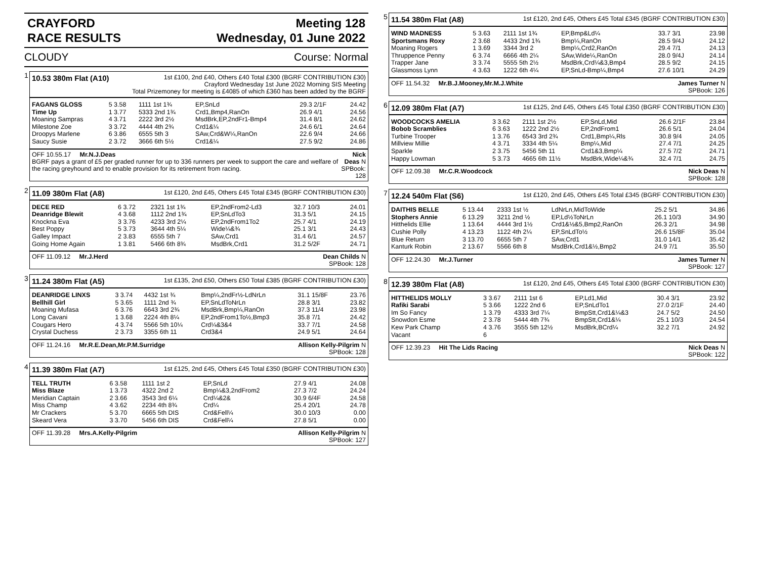CRAYFORD
RACE RESULTS
Meeting 128
Wednesday, 01 June 2022
CLOUDY Course: Normal
1
10.53 380m Flat (A10) 1st £100, 2nd £40, Others £40 Total £300 (BGRF CONTRIBUTION £30)
Crayford Wednesday 1st June 2022 Morning SIS Meeting
Total Prizemoney for meeting is £4085 of which £360 has been added by the BGRF
| FAGANS GLOSS | 5 3.58 | 1111 1st 1¾ | EP,SnLd | 29.3 2/1F | 24.42 |
| Time Up | 1 3.77 | 5333 2nd 1¾ | Crd1,Bmp4,RanOn | 26.9 4/1 | 24.56 |
| Moaning Sampras | 4 3.71 | 2222 3rd 2½ | MsdBrk,EP,2ndFr1-Bmp4 | 31.4 8/1 | 24.62 |
| Milestone Zoe | 3 3.72 | 4444 4th 2¾ | Crd1&¼ | 24.6 6/1 | 24.64 |
| Droopys Marlene | 6 3.86 | 6555 5th 3 | SAw,Crd&W¼,RanOn | 22.6 9/4 | 24.66 |
| Saucy Susie | 2 3.72 | 3666 6th 5½ | Crd1&¼ | 27.5 9/2 | 24.86 |
OFF 10.55.17 Mr.N.J.Deas
BGRF pays a grant of £5 per graded runner for up to 336 runners per week to support the care and welfare of the racing greyhound and to enable provision for its retirement from racing. Nick Deas N
SPBook: 128
2
11.09 380m Flat (A8) 1st £120, 2nd £45, Others £45 Total £345 (BGRF CONTRIBUTION £30)
| DECE RED | 6 3.72 | 2321 1st 1¾ | EP,2ndFrom2-Ld3 | 32.7 10/3 | 24.01 |
| Deanridge Blewit | 4 3.68 | 1112 2nd 1¾ | EP,SnLdTo3 | 31.3 5/1 | 24.15 |
| Knockna Eva | 3 3.76 | 4233 3rd 2¼ | EP,2ndFrom1To2 | 25.7 4/1 | 24.19 |
| Best Poppy | 5 3.73 | 3644 4th 5¼ | Wide¼&¾ | 25.1 3/1 | 24.43 |
| Galley Impact | 2 3.83 | 6555 5th 7 | SAw,Crd1 | 31.4 6/1 | 24.57 |
| Going Home Again | 1 3.81 | 5466 6th 8¾ | MsdBrk,Crd1 | 31.2 5/2F | 24.71 |
OFF 11.09.12 Mr.J.Herd Dean Childs N
SPBook: 128
3
11.24 380m Flat (A5) 1st £135, 2nd £50, Others £50 Total £385 (BGRF CONTRIBUTION £30)
| DEANRIDGE LINXS | 3 3.74 | 4432 1st ¾ | Bmp¼,2ndFr½-LdNrLn | 31.1 15/8F | 23.76 |
| Bellhill Girl | 5 3.65 | 1111 2nd ¾ | EP,SnLdToNrLn | 28.8 3/1 | 23.82 |
| Moaning Mufasa | 6 3.76 | 6643 3rd 2¾ | MsdBrk,Bmp¼,RanOn | 37.3 11/4 | 23.98 |
| Long Cavani | 1 3.68 | 2224 4th 8¼ | EP,2ndFrom1To½,Bmp3 | 35.8 7/1 | 24.42 |
| Cougars Hero | 4 3.74 | 5566 5th 10¼ | Crd¼&3&4 | 33.7 7/1 | 24.58 |
| Crystal Duchess | 2 3.73 | 3355 6th 11 | Crd3&4 | 24.9 5/1 | 24.64 |
OFF 11.24.16 Mr.R.E.Dean,Mr.P.M.Surridge Allison Kelly-Pilgrim N
SPBook: 128
4
11.39 380m Flat (A7) 1st £125, 2nd £45, Others £45 Total £350 (BGRF CONTRIBUTION £30)
| TELL TRUTH | 6 3.58 | 1111 1st 2 | EP,SnLd | 27.9 4/1 | 24.08 |
| Miss Blaze | 1 3.73 | 4322 2nd 2 | Bmp¼&3,2ndFrom2 | 27.3 7/2 | 24.24 |
| Meridian Captain | 2 3.66 | 3543 3rd 6¼ | Crd¼&2& | 30.9 6/4F | 24.58 |
| Miss Champ | 4 3.62 | 2234 4th 8¾ | Crd¼ | 25.4 20/1 | 24.78 |
| Mr Crackers | 5 3.70 | 6665 5th DIS | Crd&Fell¼ | 30.0 10/3 | 0.00 |
| Skeard Vera | 3 3.70 | 5456 6th DIS | Crd&Fell¼ | 27.8 5/1 | 0.00 |
OFF 11.39.28 Mrs.A.Kelly-Pilgrim Allison Kelly-Pilgrim N
SPBook: 127
5
11.54 380m Flat (A8) 1st £120, 2nd £45, Others £45 Total £345 (BGRF CONTRIBUTION £30)
| WIND MADNESS | 5 3.63 | 2111 1st 1¾ | EP,Bmp&Ld¼ | 33.7 3/1 | 23.98 |
| Sportsmans Roxy | 2 3.68 | 4433 2nd 1¾ | Bmp¼,RanOn | 28.5 9/4J | 24.12 |
| Moaning Rogers | 1 3.69 | 3344 3rd 2 | Bmp¼,Crd2,RanOn | 29.4 7/1 | 24.13 |
| Thruppence Penny | 6 3.74 | 6666 4th 2¼ | SAw,Wide¼,RanOn | 28.0 9/4J | 24.14 |
| Trapper Jane | 3 3.74 | 5555 5th 2½ | MsdBrk,Crd¼&3,Bmp4 | 28.5 9/2 | 24.15 |
| Glassmoss Lynn | 4 3.63 | 1222 6th 4¼ | EP,SnLd-Bmp¼,Bmp4 | 27.6 10/1 | 24.29 |
OFF 11.54.32 Mr.B.J.Mooney,Mr.M.J.White James Turner N
SPBook: 126
6
12.09 380m Flat (A7) 1st £125, 2nd £45, Others £45 Total £350 (BGRF CONTRIBUTION £30)
| WOODCOCKS AMELIA | 3 3.62 | 2111 1st 2½ | EP,SnLd,Mid | 26.6 2/1F | 23.84 |
| Bobob Scramblies | 6 3.63 | 1222 2nd 2½ | EP,2ndFrom1 | 26.6 5/1 | 24.04 |
| Turbine Trooper | 1 3.76 | 6543 3rd 2¾ | Crd1,Bmp¼,Rls | 30.8 9/4 | 24.05 |
| Millview Millie | 4 3.71 | 3334 4th 5¼ | Bmp¼,Mid | 27.4 7/1 | 24.25 |
| Sparkle | 2 3.75 | 5456 5th 11 | Crd1&3,Bmp¼ | 27.5 7/2 | 24.71 |
| Happy Lowman | 5 3.73 | 4665 6th 11½ | MsdBrk,Wide¼&¾ | 32.4 7/1 | 24.75 |
OFF 12.09.38 Mr.C.R.Woodcock Nick Deas N
SPBook: 128
7
12.24 540m Flat (S6) 1st £120, 2nd £45, Others £45 Total £345 (BGRF CONTRIBUTION £30)
| DAITHIS BELLE | 5 13.44 | 2333 1st ½ | LdNrLn,MidToWide | 25.2 5/1 | 34.86 |
| Stophers Annie | 6 13.29 | 3211 2nd ½ | EP,Ld½ToNrLn | 26.1 10/3 | 34.90 |
| Hitthelids Ellie | 1 13.64 | 4444 3rd 1½ | Crd1&½&5,Bmp2,RanOn | 26.3 2/1 | 34.98 |
| Cushie Polly | 4 13.23 | 1122 4th 2¼ | EP,SnLdTo½ | 26.6 15/8F | 35.04 |
| Blue Return | 3 13.70 | 6655 5th 7 | SAw,Crd1 | 31.0 14/1 | 35.42 |
| Kanturk Robin | 2 13.67 | 5566 6th 8 | MsdBrk,Crd1&½,Bmp2 | 24.9 7/1 | 35.50 |
OFF 12.24.30 Mr.J.Turner James Turner N
SPBook: 127
8
12.39 380m Flat (A8) 1st £120, 2nd £45, Others £45 Total £300 (BGRF CONTRIBUTION £30)
| HITTHELIDS MOLLY | 3 3.67 | 2111 1st 6 | EP,Ld1,Mid | 30.4 3/1 | 23.92 |
| Rafiki Sarabi | 5 3.66 | 1222 2nd 6 | EP,SnLdTo1 | 27.0 2/1F | 24.40 |
| Im So Fancy | 1 3.79 | 4333 3rd 7¼ | BmpStt,Crd1&¼&3 | 24.7 5/2 | 24.50 |
| Snowdon Esme | 2 3.78 | 5444 4th 7¾ | BmpStt,Crd1&¼ | 25.1 10/3 | 24.54 |
| Kew Park Champ | 4 3.76 | 3555 5th 12½ | MsdBrk,BCrd¼ | 32.2 7/1 | 24.92 |
| Vacant | 6 | | | | |
OFF 12.39.23 Hit The Lids Racing Nick Deas N
SPBook: 122